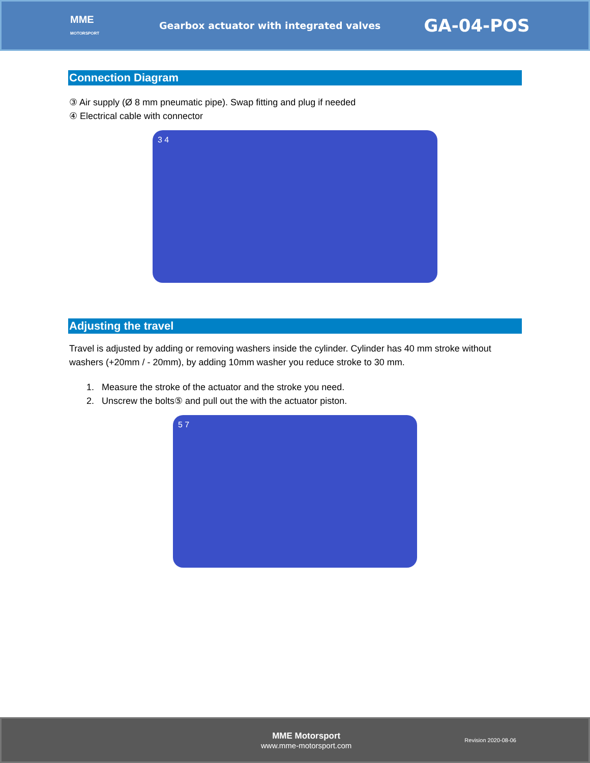MME
MOTORSPORT
Gearbox actuator with integrated valves
GA-04-POS
Connection Diagram
③ Air supply (Ø 8 mm pneumatic pipe). Swap fitting and plug if needed
④ Electrical cable with connector
3 4
Adjusting the travel
Travel is adjusted by adding or removing washers inside the cylinder. Cylinder has 40 mm stroke without washers (+20mm / - 20mm), by adding 10mm washer you reduce stroke to 30 mm.
1. Measure the stroke of the actuator and the stroke you need.
2. Unscrew the bolts⑤ and pull out the with the actuator piston.
5 7
MME Motorsport
www.mme-motorsport.com
Revision 2020-08-06